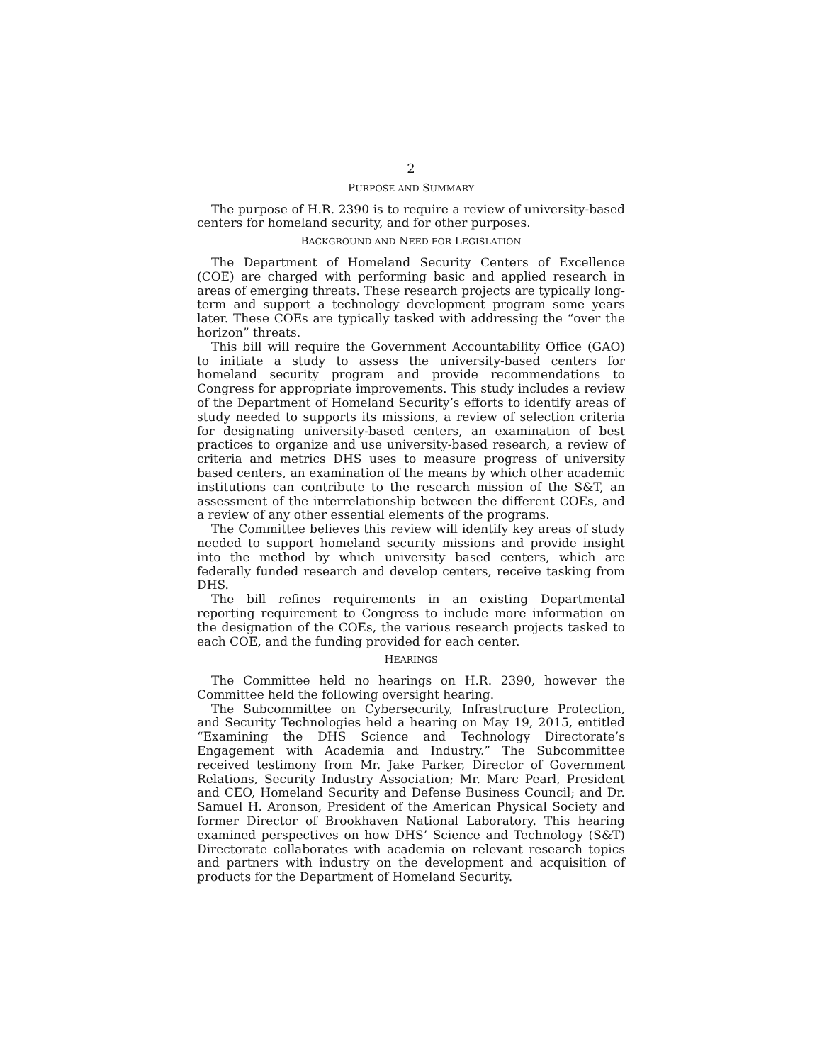2
PURPOSE AND SUMMARY
The purpose of H.R. 2390 is to require a review of university-based centers for homeland security, and for other purposes.
BACKGROUND AND NEED FOR LEGISLATION
The Department of Homeland Security Centers of Excellence (COE) are charged with performing basic and applied research in areas of emerging threats. These research projects are typically long-term and support a technology development program some years later. These COEs are typically tasked with addressing the “over the horizon” threats.
This bill will require the Government Accountability Office (GAO) to initiate a study to assess the university-based centers for homeland security program and provide recommendations to Congress for appropriate improvements. This study includes a review of the Department of Homeland Security’s efforts to identify areas of study needed to supports its missions, a review of selection criteria for designating university-based centers, an examination of best practices to organize and use university-based research, a review of criteria and metrics DHS uses to measure progress of university based centers, an examination of the means by which other academic institutions can contribute to the research mission of the S&T, an assessment of the interrelationship between the different COEs, and a review of any other essential elements of the programs.
The Committee believes this review will identify key areas of study needed to support homeland security missions and provide insight into the method by which university based centers, which are federally funded research and develop centers, receive tasking from DHS.
The bill refines requirements in an existing Departmental reporting requirement to Congress to include more information on the designation of the COEs, the various research projects tasked to each COE, and the funding provided for each center.
HEARINGS
The Committee held no hearings on H.R. 2390, however the Committee held the following oversight hearing.
The Subcommittee on Cybersecurity, Infrastructure Protection, and Security Technologies held a hearing on May 19, 2015, entitled “Examining the DHS Science and Technology Directorate’s Engagement with Academia and Industry.” The Subcommittee received testimony from Mr. Jake Parker, Director of Government Relations, Security Industry Association; Mr. Marc Pearl, President and CEO, Homeland Security and Defense Business Council; and Dr. Samuel H. Aronson, President of the American Physical Society and former Director of Brookhaven National Laboratory. This hearing examined perspectives on how DHS’ Science and Technology (S&T) Directorate collaborates with academia on relevant research topics and partners with industry on the development and acquisition of products for the Department of Homeland Security.